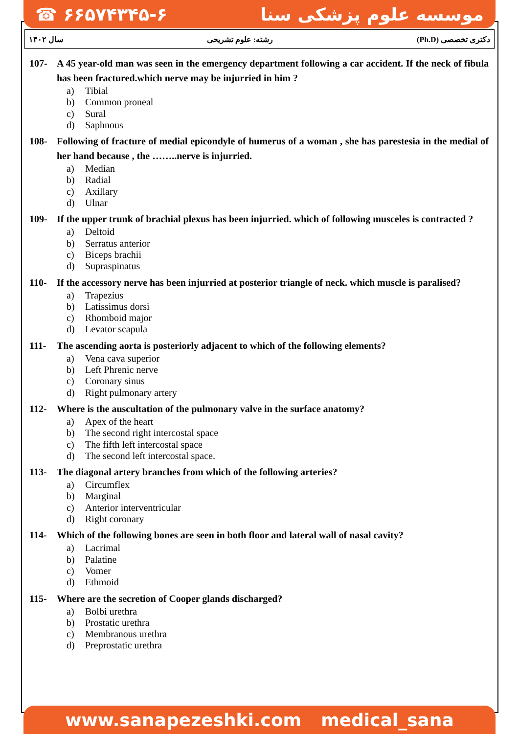☎ ۶۶۵۷۴۳۴۵-۶ موسسه علوم پزشکی سنا
سال ۱۴۰۲ رشته: علوم تشریحی دکتری تخصصی (Ph.D)
107- A 45 year-old man was seen in the emergency department following a car accident. If the neck of fibula has been fractured.which nerve may be injurried in him ?
a) Tibial
b) Common proneal
c) Sural
d) Saphnous
108- Following of fracture of medial epicondyle of humerus of a woman , she has parestesia in the medial of her hand because , the ……..nerve is injurried.
a) Median
b) Radial
c) Axillary
d) Ulnar
109- If the upper trunk of brachial plexus has been injurried. which of following musceles is contracted ?
a) Deltoid
b) Serratus anterior
c) Biceps brachii
d) Supraspinatus
110- If the accessory nerve has been injurried at posterior triangle of neck. which muscle is paralised?
a) Trapezius
b) Latissimus dorsi
c) Rhomboid major
d) Levator scapula
111- The ascending aorta is posteriorly adjacent to which of the following elements?
a) Vena cava superior
b) Left Phrenic nerve
c) Coronary sinus
d) Right pulmonary artery
112- Where is the auscultation of the pulmonary valve in the surface anatomy?
a) Apex of the heart
b) The second right intercostal space
c) The fifth left intercostal space
d) The second left intercostal space.
113- The diagonal artery branches from which of the following arteries?
a) Circumflex
b) Marginal
c) Anterior interventricular
d) Right coronary
114- Which of the following bones are seen in both floor and lateral wall of nasal cavity?
a) Lacrimal
b) Palatine
c) Vomer
d) Ethmoid
115- Where are the secretion of Cooper glands discharged?
a) Bolbi urethra
b) Prostatic urethra
c) Membranous urethra
d) Preprostatic urethra
www.sanapezeshki.com medical_sana